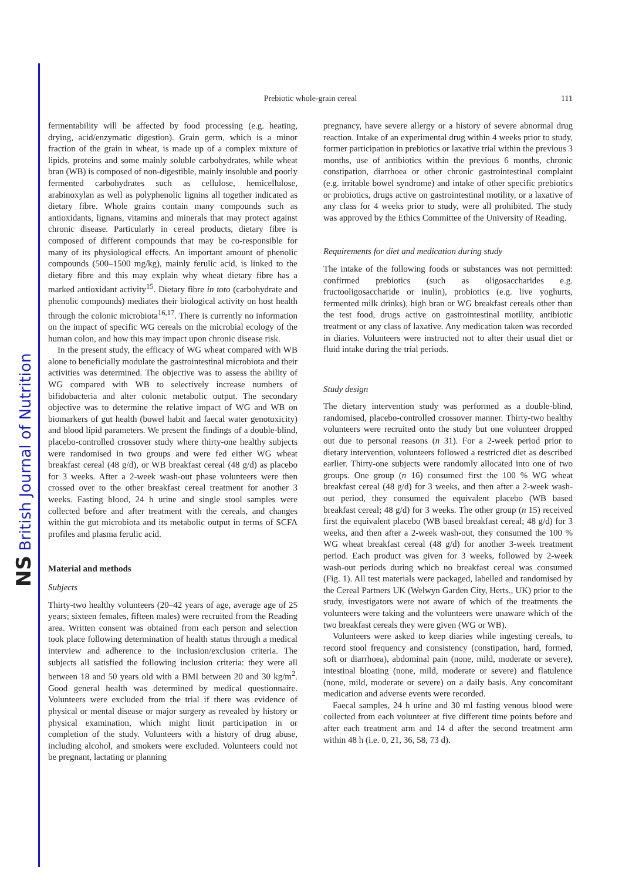NS British Journal of Nutrition
Prebiotic whole-grain cereal
111
fermentability will be affected by food processing (e.g. heating, drying, acid/enzymatic digestion). Grain germ, which is a minor fraction of the grain in wheat, is made up of a complex mixture of lipids, proteins and some mainly soluble carbohydrates, while wheat bran (WB) is composed of non-digestible, mainly insoluble and poorly fermented carbohydrates such as cellulose, hemicellulose, arabinoxylan as well as polyphenolic lignins all together indicated as dietary fibre. Whole grains contain many compounds such as antioxidants, lignans, vitamins and minerals that may protect against chronic disease. Particularly in cereal products, dietary fibre is composed of different compounds that may be co-responsible for many of its physiological effects. An important amount of phenolic compounds (500–1500 mg/kg), mainly ferulic acid, is linked to the dietary fibre and this may explain why wheat dietary fibre has a marked antioxidant activity<sup>15</sup>. Dietary fibre in toto (carbohydrate and phenolic compounds) mediates their biological activity on host health through the colonic microbiota<sup>16,17</sup>. There is currently no information on the impact of specific WG cereals on the microbial ecology of the human colon, and how this may impact upon chronic disease risk.
In the present study, the efficacy of WG wheat compared with WB alone to beneficially modulate the gastrointestinal microbiota and their activities was determined. The objective was to assess the ability of WG compared with WB to selectively increase numbers of bifidobacteria and alter colonic metabolic output. The secondary objective was to determine the relative impact of WG and WB on biomarkers of gut health (bowel habit and faecal water genotoxicity) and blood lipid parameters. We present the findings of a double-blind, placebo-controlled crossover study where thirty-one healthy subjects were randomised in two groups and were fed either WG wheat breakfast cereal (48 g/d), or WB breakfast cereal (48 g/d) as placebo for 3 weeks. After a 2-week wash-out phase volunteers were then crossed over to the other breakfast cereal treatment for another 3 weeks. Fasting blood, 24 h urine and single stool samples were collected before and after treatment with the cereals, and changes within the gut microbiota and its metabolic output in terms of SCFA profiles and plasma ferulic acid.
Material and methods
Subjects
Thirty-two healthy volunteers (20–42 years of age, average age of 25 years; sixteen females, fifteen males) were recruited from the Reading area. Written consent was obtained from each person and selection took place following determination of health status through a medical interview and adherence to the inclusion/exclusion criteria. The subjects all satisfied the following inclusion criteria: they were all between 18 and 50 years old with a BMI between 20 and 30 kg/m<sup>2</sup>. Good general health was determined by medical questionnaire. Volunteers were excluded from the trial if there was evidence of physical or mental disease or major surgery as revealed by history or physical examination, which might limit participation in or completion of the study. Volunteers with a history of drug abuse, including alcohol, and smokers were excluded. Volunteers could not be pregnant, lactating or planning
pregnancy, have severe allergy or a history of severe abnormal drug reaction. Intake of an experimental drug within 4 weeks prior to study, former participation in prebiotics or laxative trial within the previous 3 months, use of antibiotics within the previous 6 months, chronic constipation, diarrhoea or other chronic gastrointestinal complaint (e.g. irritable bowel syndrome) and intake of other specific prebiotics or probiotics, drugs active on gastrointestinal motility, or a laxative of any class for 4 weeks prior to study, were all prohibited. The study was approved by the Ethics Committee of the University of Reading.
Requirements for diet and medication during study
The intake of the following foods or substances was not permitted: confirmed prebiotics (such as oligosaccharides e.g. fructooligosaccharide or inulin), probiotics (e.g. live yoghurts, fermented milk drinks), high bran or WG breakfast cereals other than the test food, drugs active on gastrointestinal motility, antibiotic treatment or any class of laxative. Any medication taken was recorded in diaries. Volunteers were instructed not to alter their usual diet or fluid intake during the trial periods.
Study design
The dietary intervention study was performed as a double-blind, randomised, placebo-controlled crossover manner. Thirty-two healthy volunteers were recruited onto the study but one volunteer dropped out due to personal reasons (n 31). For a 2-week period prior to dietary intervention, volunteers followed a restricted diet as described earlier. Thirty-one subjects were randomly allocated into one of two groups. One group (n 16) consumed first the 100 % WG wheat breakfast cereal (48 g/d) for 3 weeks, and then after a 2-week wash-out period, they consumed the equivalent placebo (WB based breakfast cereal; 48 g/d) for 3 weeks. The other group (n 15) received first the equivalent placebo (WB based breakfast cereal; 48 g/d) for 3 weeks, and then after a 2-week wash-out, they consumed the 100 % WG wheat breakfast cereal (48 g/d) for another 3-week treatment period. Each product was given for 3 weeks, followed by 2-week wash-out periods during which no breakfast cereal was consumed (Fig. 1). All test materials were packaged, labelled and randomised by the Cereal Partners UK (Welwyn Garden City, Herts., UK) prior to the study, investigators were not aware of which of the treatments the volunteers were taking and the volunteers were unaware which of the two breakfast cereals they were given (WG or WB).
Volunteers were asked to keep diaries while ingesting cereals, to record stool frequency and consistency (constipation, hard, formed, soft or diarrhoea), abdominal pain (none, mild, moderate or severe), intestinal bloating (none, mild, moderate or severe) and flatulence (none, mild, moderate or severe) on a daily basis. Any concomitant medication and adverse events were recorded.
Faecal samples, 24 h urine and 30 ml fasting venous blood were collected from each volunteer at five different time points before and after each treatment arm and 14 d after the second treatment arm within 48 h (i.e. 0, 21, 36, 58, 73 d).